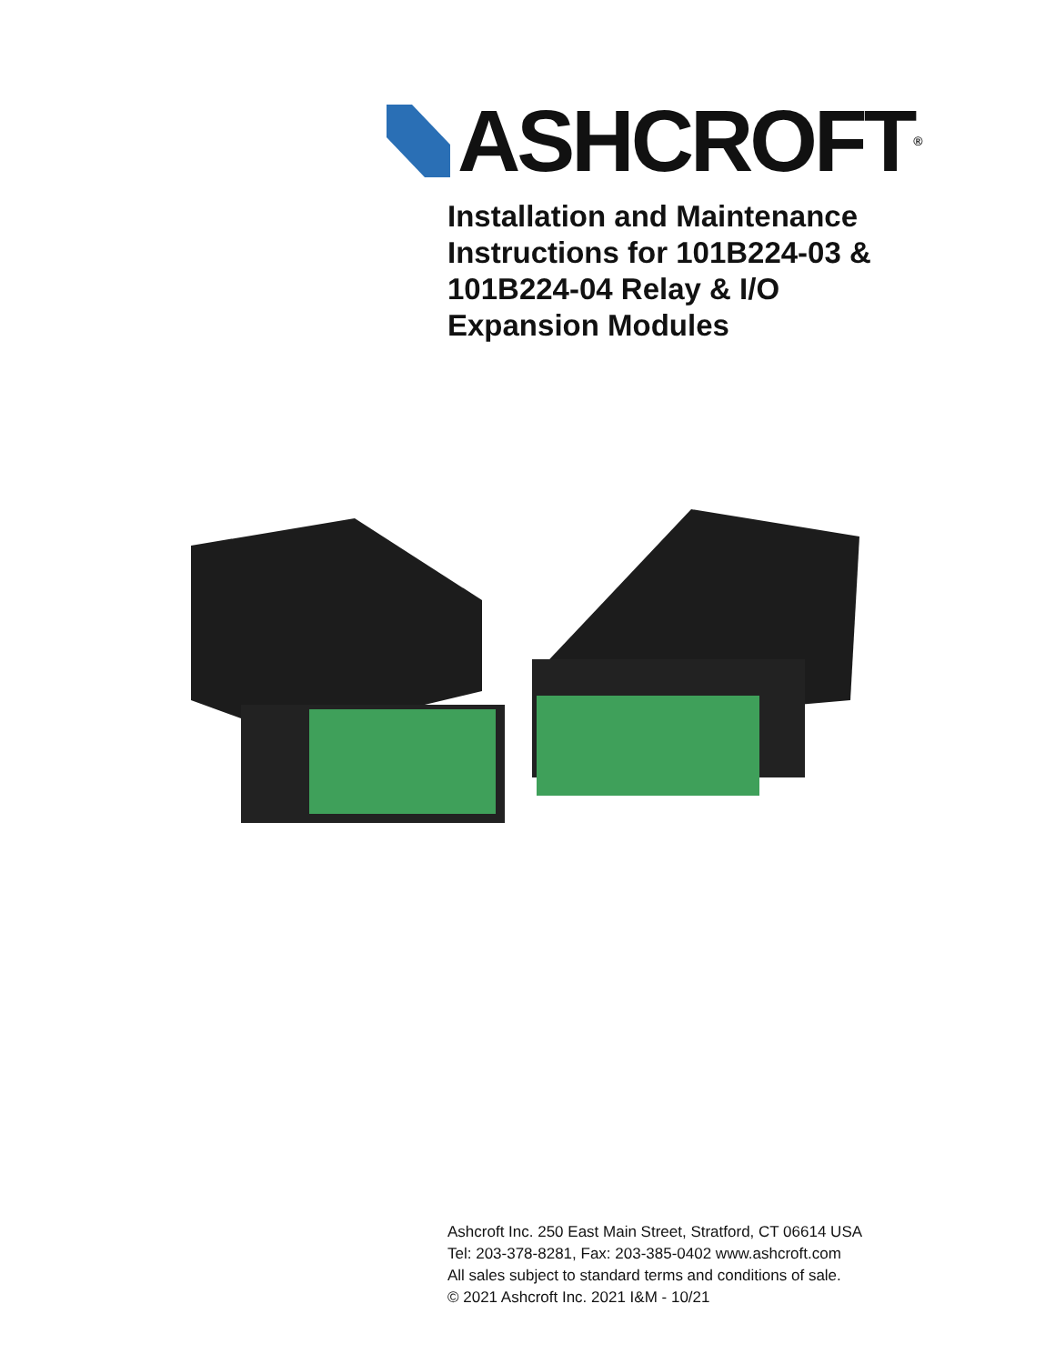ASHCROFT<sup>®</sup>
Installation and Maintenance
Instructions for 101B224-03 &
101B224-04 Relay & I/O
Expansion Modules
Ashcroft Inc. 250 East Main Street, Stratford, CT 06614 USA
Tel: 203-378-8281, Fax: 203-385-0402 www.ashcroft.com
All sales subject to standard terms and conditions of sale.
© 2021 Ashcroft Inc. 2021 I&M - 10/21